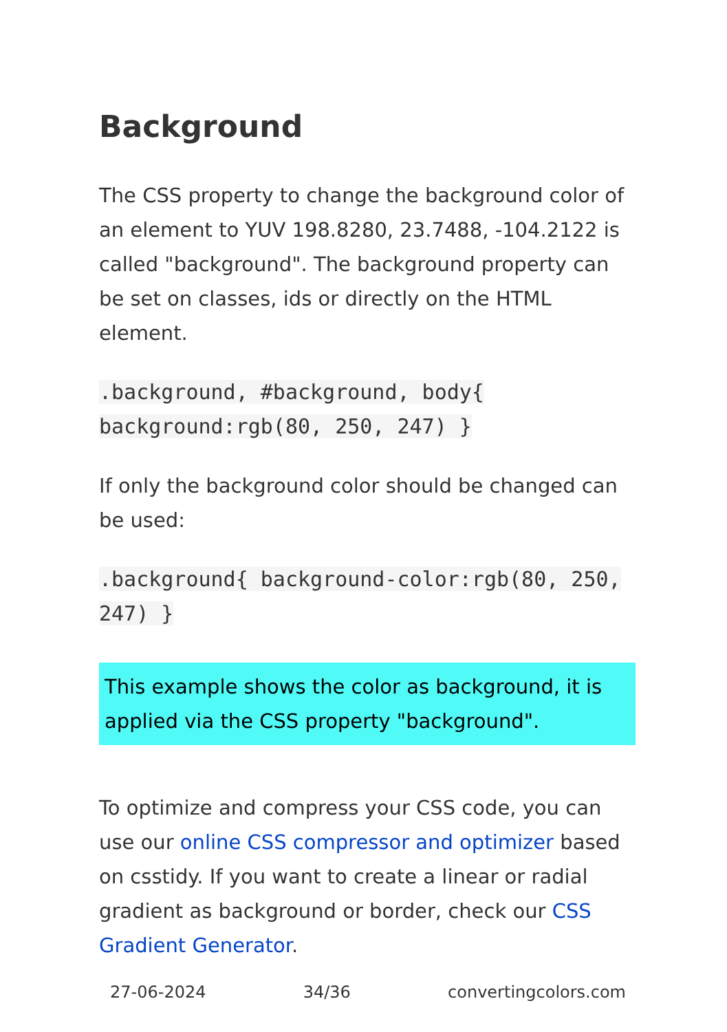Background
The CSS property to change the background color of an element to YUV 198.8280, 23.7488, -104.2122 is called "background". The background property can be set on classes, ids or directly on the HTML element.
.background, #background, body{
background:rgb(80, 250, 247) }
If only the background color should be changed can be used:
.background{ background-color:rgb(80, 250,
247) }
This example shows the color as background, it is applied via the CSS property "background".
To optimize and compress your CSS code, you can use our online CSS compressor and optimizer based on csstidy. If you want to create a linear or radial gradient as background or border, check our CSS Gradient Generator.
27-06-2024 34/36 convertingcolors.com